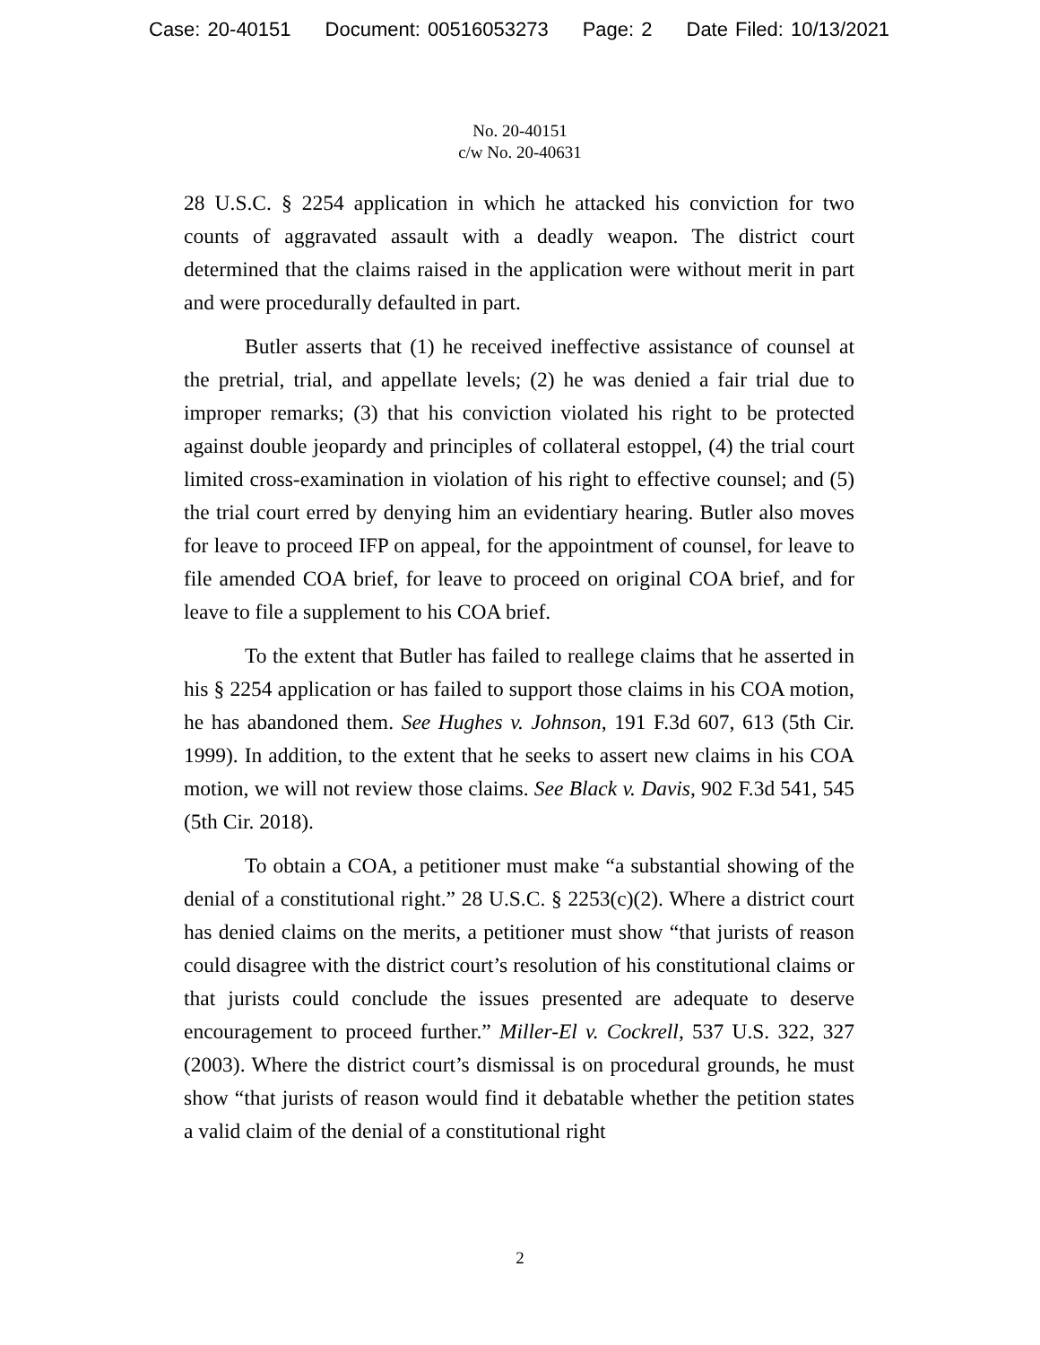Case: 20-40151 Document: 00516053273 Page: 2 Date Filed: 10/13/2021
No. 20-40151
c/w No. 20-40631
28 U.S.C. § 2254 application in which he attacked his conviction for two counts of aggravated assault with a deadly weapon. The district court determined that the claims raised in the application were without merit in part and were procedurally defaulted in part.
Butler asserts that (1) he received ineffective assistance of counsel at the pretrial, trial, and appellate levels; (2) he was denied a fair trial due to improper remarks; (3) that his conviction violated his right to be protected against double jeopardy and principles of collateral estoppel, (4) the trial court limited cross-examination in violation of his right to effective counsel; and (5) the trial court erred by denying him an evidentiary hearing. Butler also moves for leave to proceed IFP on appeal, for the appointment of counsel, for leave to file amended COA brief, for leave to proceed on original COA brief, and for leave to file a supplement to his COA brief.
To the extent that Butler has failed to reallege claims that he asserted in his § 2254 application or has failed to support those claims in his COA motion, he has abandoned them. See Hughes v. Johnson, 191 F.3d 607, 613 (5th Cir. 1999). In addition, to the extent that he seeks to assert new claims in his COA motion, we will not review those claims. See Black v. Davis, 902 F.3d 541, 545 (5th Cir. 2018).
To obtain a COA, a petitioner must make “a substantial showing of the denial of a constitutional right.” 28 U.S.C. § 2253(c)(2). Where a district court has denied claims on the merits, a petitioner must show “that jurists of reason could disagree with the district court’s resolution of his constitutional claims or that jurists could conclude the issues presented are adequate to deserve encouragement to proceed further.” Miller-El v. Cockrell, 537 U.S. 322, 327 (2003). Where the district court’s dismissal is on procedural grounds, he must show “that jurists of reason would find it debatable whether the petition states a valid claim of the denial of a constitutional right
2